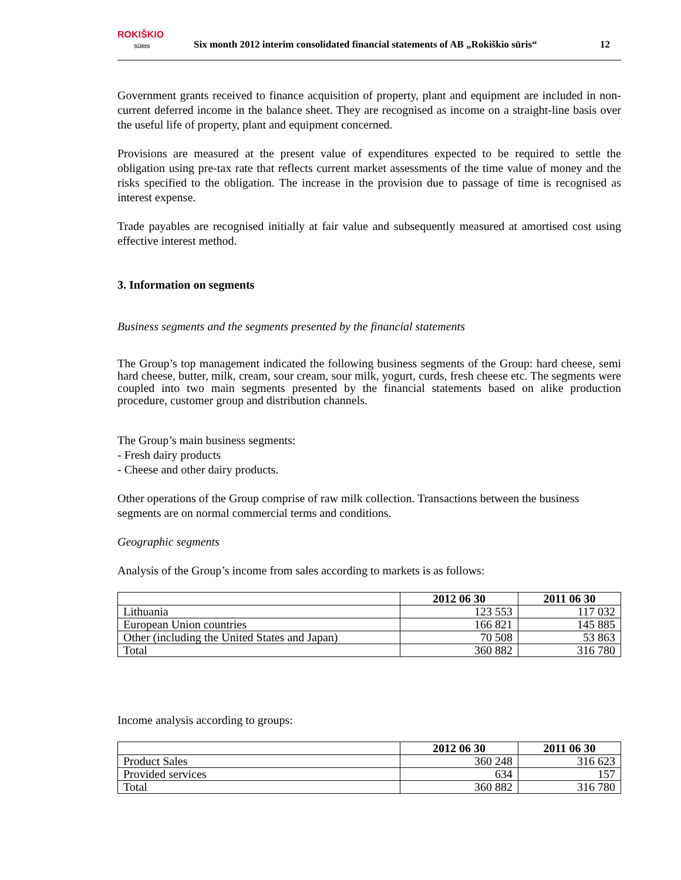ROKIŠKIO
SŪRIS
Six month 2012 interim consolidated financial statements of AB „Rokiškio sūris“
12
Government grants received to finance acquisition of property, plant and equipment are included in non-current deferred income in the balance sheet. They are recognised as income on a straight-line basis over the useful life of property, plant and equipment concerned.
Provisions are measured at the present value of expenditures expected to be required to settle the obligation using pre-tax rate that reflects current market assessments of the time value of money and the risks specified to the obligation. The increase in the provision due to passage of time is recognised as interest expense.
Trade payables are recognised initially at fair value and subsequently measured at amortised cost using effective interest method.
3. Information on segments
Business segments and the segments presented by the financial statements
The Group’s top management indicated the following business segments of the Group: hard cheese, semi hard cheese, butter, milk, cream, sour cream, sour milk, yogurt, curds, fresh cheese etc. The segments were coupled into two main segments presented by the financial statements based on alike production procedure, customer group and distribution channels.
The Group’s main business segments:
- Fresh dairy products
- Cheese and other dairy products.
Other operations of the Group comprise of raw milk collection. Transactions between the business segments are on normal commercial terms and conditions.
Geographic segments
Analysis of the Group’s income from sales according to markets is as follows:
| | 2012 06 30 | 2011 06 30 |
| --- | --- | --- |
| Lithuania | 123 553 | 117 032 |
| European Union countries | 166 821 | 145 885 |
| Other (including the United States and Japan) | 70 508 | 53 863 |
| Total | 360 882 | 316 780 |
Income analysis according to groups:
| | 2012 06 30 | 2011 06 30 |
| --- | --- | --- |
| Product Sales | 360 248 | 316 623 |
| Provided services | 634 | 157 |
| Total | 360 882 | 316 780 |